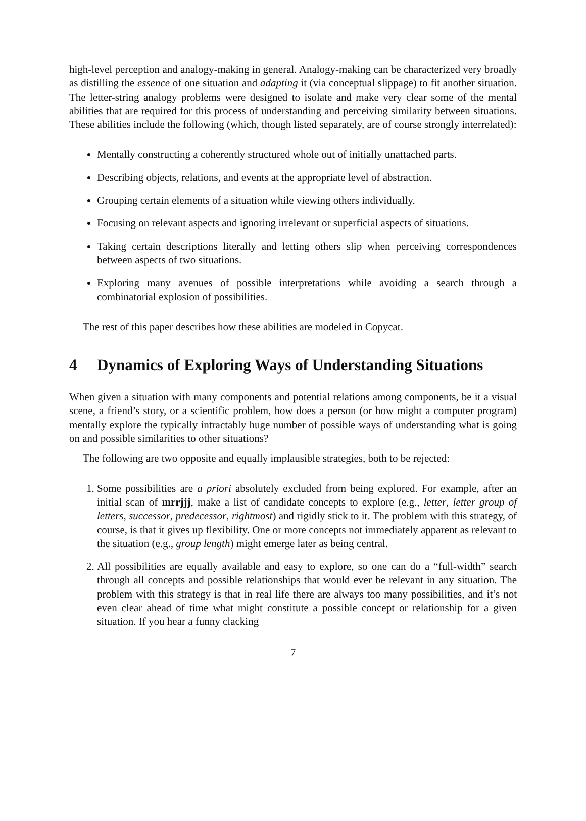high-level perception and analogy-making in general. Analogy-making can be characterized very broadly as distilling the essence of one situation and adapting it (via conceptual slippage) to fit another situation. The letter-string analogy problems were designed to isolate and make very clear some of the mental abilities that are required for this process of understanding and perceiving similarity between situations. These abilities include the following (which, though listed separately, are of course strongly interrelated):
Mentally constructing a coherently structured whole out of initially unattached parts.
Describing objects, relations, and events at the appropriate level of abstraction.
Grouping certain elements of a situation while viewing others individually.
Focusing on relevant aspects and ignoring irrelevant or superficial aspects of situations.
Taking certain descriptions literally and letting others slip when perceiving correspondences between aspects of two situations.
Exploring many avenues of possible interpretations while avoiding a search through a combinatorial explosion of possibilities.
The rest of this paper describes how these abilities are modeled in Copycat.
4 Dynamics of Exploring Ways of Understanding Situations
When given a situation with many components and potential relations among components, be it a visual scene, a friend’s story, or a scientific problem, how does a person (or how might a computer program) mentally explore the typically intractably huge number of possible ways of understanding what is going on and possible similarities to other situations?
The following are two opposite and equally implausible strategies, both to be rejected:
1. Some possibilities are a priori absolutely excluded from being explored. For example, after an initial scan of mrrjjj, make a list of candidate concepts to explore (e.g., letter, letter group of letters, successor, predecessor, rightmost) and rigidly stick to it. The problem with this strategy, of course, is that it gives up flexibility. One or more concepts not immediately apparent as relevant to the situation (e.g., group length) might emerge later as being central.
2. All possibilities are equally available and easy to explore, so one can do a “full-width” search through all concepts and possible relationships that would ever be relevant in any situation. The problem with this strategy is that in real life there are always too many possibilities, and it’s not even clear ahead of time what might constitute a possible concept or relationship for a given situation. If you hear a funny clacking
7